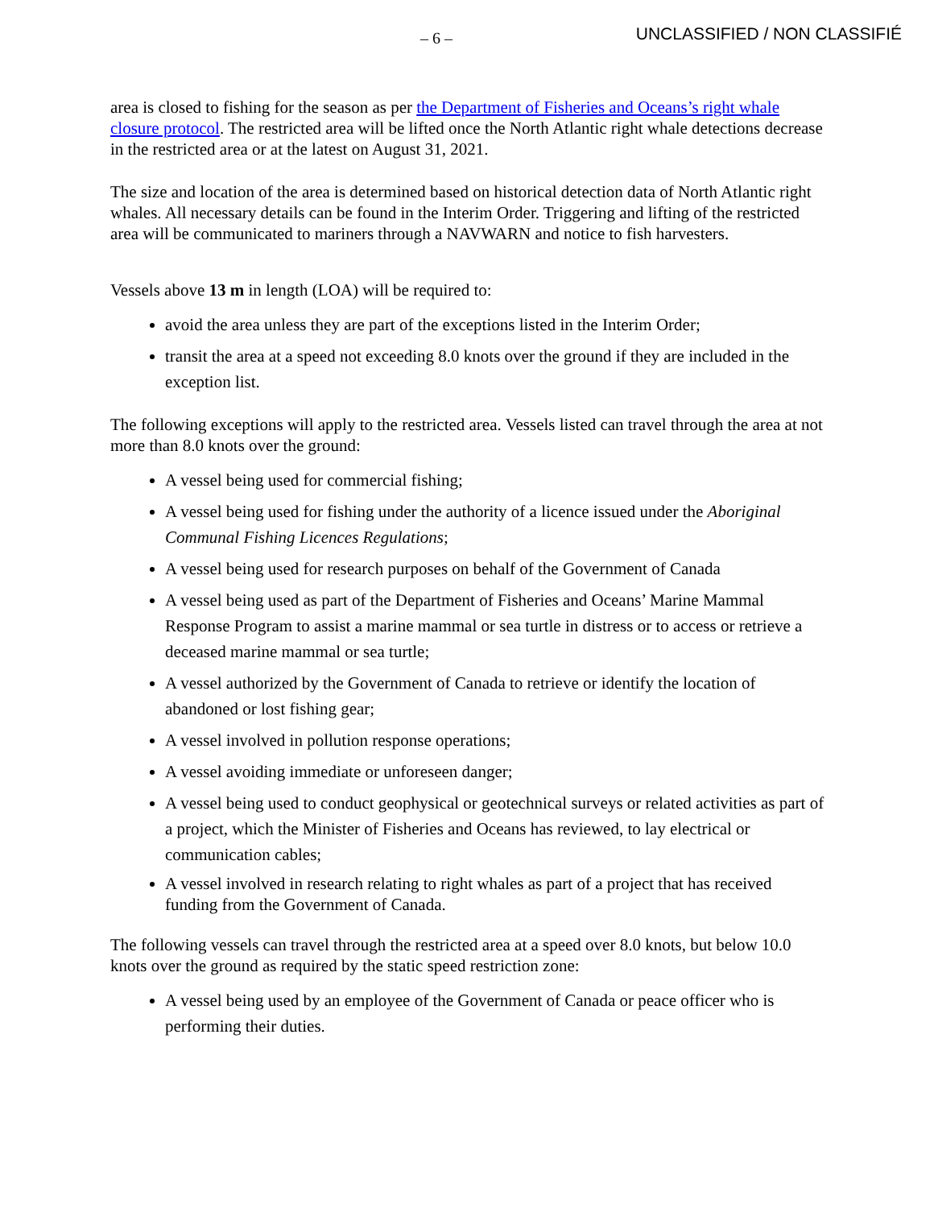– 6 –
UNCLASSIFIED / NON CLASSIFIÉ
area is closed to fishing for the season as per the Department of Fisheries and Oceans’s right whale closure protocol. The restricted area will be lifted once the North Atlantic right whale detections decrease in the restricted area or at the latest on August 31, 2021.
The size and location of the area is determined based on historical detection data of North Atlantic right whales. All necessary details can be found in the Interim Order. Triggering and lifting of the restricted area will be communicated to mariners through a NAVWARN and notice to fish harvesters.
Vessels above 13 m in length (LOA) will be required to:
avoid the area unless they are part of the exceptions listed in the Interim Order;
transit the area at a speed not exceeding 8.0 knots over the ground if they are included in the exception list.
The following exceptions will apply to the restricted area. Vessels listed can travel through the area at not more than 8.0 knots over the ground:
A vessel being used for commercial fishing;
A vessel being used for fishing under the authority of a licence issued under the Aboriginal Communal Fishing Licences Regulations;
A vessel being used for research purposes on behalf of the Government of Canada
A vessel being used as part of the Department of Fisheries and Oceans’ Marine Mammal Response Program to assist a marine mammal or sea turtle in distress or to access or retrieve a deceased marine mammal or sea turtle;
A vessel authorized by the Government of Canada to retrieve or identify the location of abandoned or lost fishing gear;
A vessel involved in pollution response operations;
A vessel avoiding immediate or unforeseen danger;
A vessel being used to conduct geophysical or geotechnical surveys or related activities as part of a project, which the Minister of Fisheries and Oceans has reviewed, to lay electrical or communication cables;
A vessel involved in research relating to right whales as part of a project that has received funding from the Government of Canada.
The following vessels can travel through the restricted area at a speed over 8.0 knots, but below 10.0 knots over the ground as required by the static speed restriction zone:
A vessel being used by an employee of the Government of Canada or peace officer who is performing their duties.